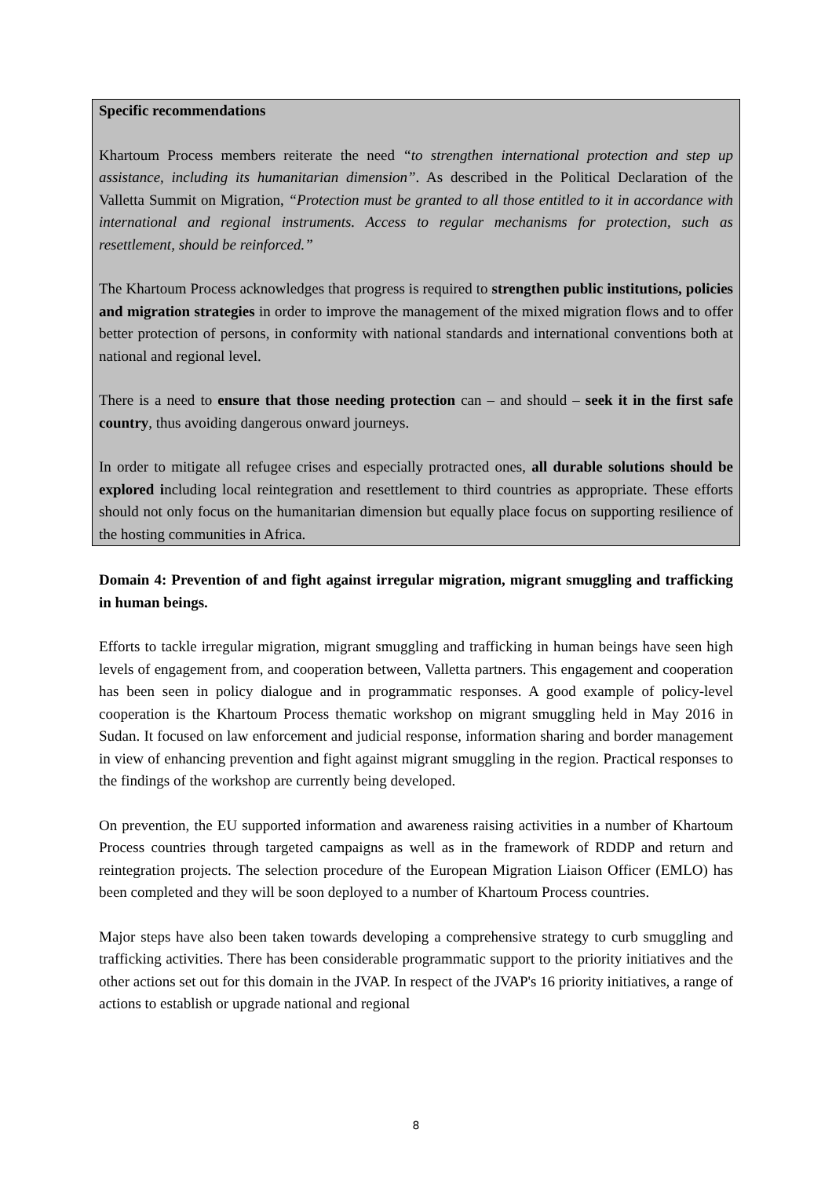Specific recommendations
Khartoum Process members reiterate the need “to strengthen international protection and step up assistance, including its humanitarian dimension”. As described in the Political Declaration of the Valletta Summit on Migration, “Protection must be granted to all those entitled to it in accordance with international and regional instruments. Access to regular mechanisms for protection, such as resettlement, should be reinforced.”
The Khartoum Process acknowledges that progress is required to strengthen public institutions, policies and migration strategies in order to improve the management of the mixed migration flows and to offer better protection of persons, in conformity with national standards and international conventions both at national and regional level.
There is a need to ensure that those needing protection can – and should – seek it in the first safe country, thus avoiding dangerous onward journeys.
In order to mitigate all refugee crises and especially protracted ones, all durable solutions should be explored including local reintegration and resettlement to third countries as appropriate. These efforts should not only focus on the humanitarian dimension but equally place focus on supporting resilience of the hosting communities in Africa.
Domain 4: Prevention of and fight against irregular migration, migrant smuggling and trafficking in human beings.
Efforts to tackle irregular migration, migrant smuggling and trafficking in human beings have seen high levels of engagement from, and cooperation between, Valletta partners. This engagement and cooperation has been seen in policy dialogue and in programmatic responses. A good example of policy-level cooperation is the Khartoum Process thematic workshop on migrant smuggling held in May 2016 in Sudan. It focused on law enforcement and judicial response, information sharing and border management in view of enhancing prevention and fight against migrant smuggling in the region. Practical responses to the findings of the workshop are currently being developed.
On prevention, the EU supported information and awareness raising activities in a number of Khartoum Process countries through targeted campaigns as well as in the framework of RDDP and return and reintegration projects. The selection procedure of the European Migration Liaison Officer (EMLO) has been completed and they will be soon deployed to a number of Khartoum Process countries.
Major steps have also been taken towards developing a comprehensive strategy to curb smuggling and trafficking activities. There has been considerable programmatic support to the priority initiatives and the other actions set out for this domain in the JVAP. In respect of the JVAP's 16 priority initiatives, a range of actions to establish or upgrade national and regional
8